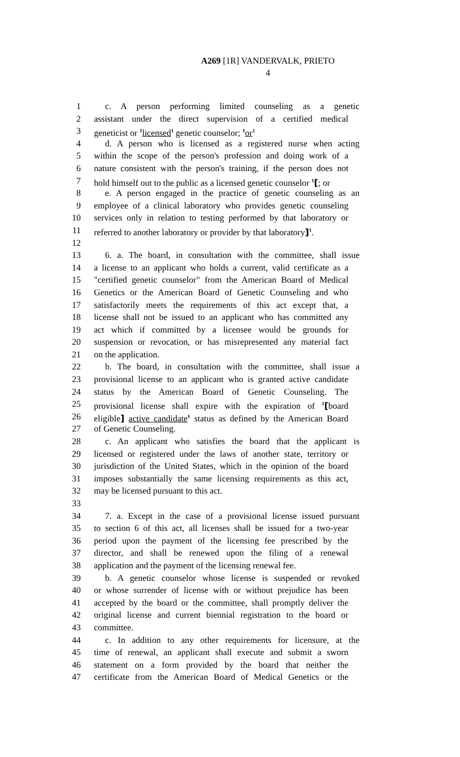A269 [1R] VANDERVALK, PRIETO
4
1 c. A person performing limited counseling as a genetic
2 assistant under the direct supervision of a certified medical
3 geneticist or <sup>1</sup>licensed<sup>1</sup> genetic counselor; <sup>1</sup>or<sup>1</sup>
4 d. A person who is licensed as a registered nurse when acting
5 within the scope of the person's profession and doing work of a
6 nature consistent with the person's training, if the person does not
7 hold himself out to the public as a licensed genetic counselor <sup>1</sup>[; or
8 e. A person engaged in the practice of genetic counseling as an
9 employee of a clinical laboratory who provides genetic counseling
10 services only in relation to testing performed by that laboratory or
11 referred to another laboratory or provider by that laboratory]<sup>1</sup>.
12
13 6. a. The board, in consultation with the committee, shall issue
14 a license to an applicant who holds a current, valid certificate as a
15 "certified genetic counselor" from the American Board of Medical
16 Genetics or the American Board of Genetic Counseling and who
17 satisfactorily meets the requirements of this act except that, a
18 license shall not be issued to an applicant who has committed any
19 act which if committed by a licensee would be grounds for
20 suspension or revocation, or has misrepresented any material fact
21 on the application.
22 b. The board, in consultation with the committee, shall issue a
23 provisional license to an applicant who is granted active candidate
24 status by the American Board of Genetic Counseling. The
25 provisional license shall expire with the expiration of <sup>1</sup>[board
26 eligible] active candidate<sup>1</sup> status as defined by the American Board
27 of Genetic Counseling.
28 c. An applicant who satisfies the board that the applicant is
29 licensed or registered under the laws of another state, territory or
30 jurisdiction of the United States, which in the opinion of the board
31 imposes substantially the same licensing requirements as this act,
32 may be licensed pursuant to this act.
33
34 7. a. Except in the case of a provisional license issued pursuant
35 to section 6 of this act, all licenses shall be issued for a two-year
36 period upon the payment of the licensing fee prescribed by the
37 director, and shall be renewed upon the filing of a renewal
38 application and the payment of the licensing renewal fee.
39 b. A genetic counselor whose license is suspended or revoked
40 or whose surrender of license with or without prejudice has been
41 accepted by the board or the committee, shall promptly deliver the
42 original license and current biennial registration to the board or
43 committee.
44 c. In addition to any other requirements for licensure, at the
45 time of renewal, an applicant shall execute and submit a sworn
46 statement on a form provided by the board that neither the
47 certificate from the American Board of Medical Genetics or the